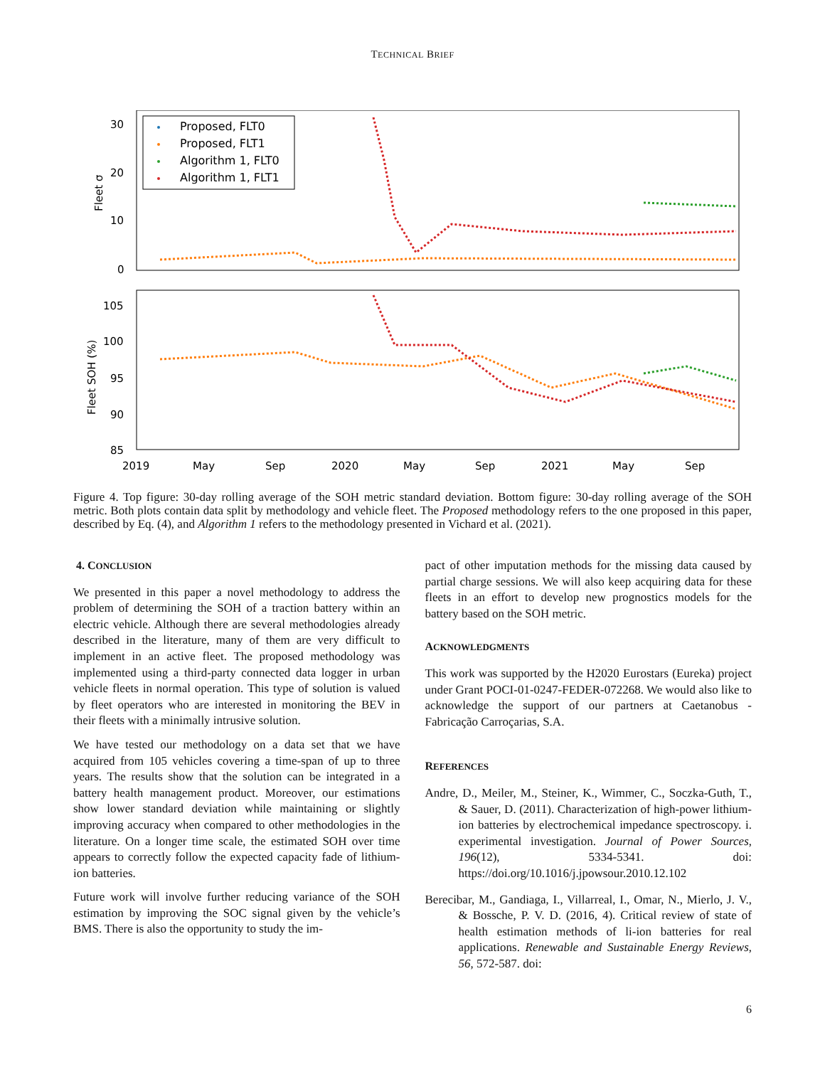TECHNICAL BRIEF
30
20
10
0
105
100
95
90
85
2019
May
Sep
2020
May
Sep
2021
May
Sep
Fleet σ
Fleet SOH (%)
Proposed, FLT0
Proposed, FLT1
Algorithm 1, FLT0
Algorithm 1, FLT1
Figure 4. Top figure: 30-day rolling average of the SOH metric standard deviation. Bottom figure: 30-day rolling average of the SOH metric. Both plots contain data split by methodology and vehicle fleet. The Proposed methodology refers to the one proposed in this paper, described by Eq. (4), and Algorithm 1 refers to the methodology presented in Vichard et al. (2021).
4. CONCLUSION
We presented in this paper a novel methodology to address the problem of determining the SOH of a traction battery within an electric vehicle. Although there are several methodologies already described in the literature, many of them are very difficult to implement in an active fleet. The proposed methodology was implemented using a third-party connected data logger in urban vehicle fleets in normal operation. This type of solution is valued by fleet operators who are interested in monitoring the BEV in their fleets with a minimally intrusive solution.
We have tested our methodology on a data set that we have acquired from 105 vehicles covering a time-span of up to three years. The results show that the solution can be integrated in a battery health management product. Moreover, our estimations show lower standard deviation while maintaining or slightly improving accuracy when compared to other methodologies in the literature. On a longer time scale, the estimated SOH over time appears to correctly follow the expected capacity fade of lithium-ion batteries.
Future work will involve further reducing variance of the SOH estimation by improving the SOC signal given by the vehicle’s BMS. There is also the opportunity to study the im-
pact of other imputation methods for the missing data caused by partial charge sessions. We will also keep acquiring data for these fleets in an effort to develop new prognostics models for the battery based on the SOH metric.
ACKNOWLEDGMENTS
This work was supported by the H2020 Eurostars (Eureka) project under Grant POCI-01-0247-FEDER-072268. We would also like to acknowledge the support of our partners at Caetanobus - Fabricação Carroçarias, S.A.
REFERENCES
Andre, D., Meiler, M., Steiner, K., Wimmer, C., Soczka-Guth, T., & Sauer, D. (2011). Characterization of high-power lithium-ion batteries by electrochemical impedance spectroscopy. i. experimental investigation. Journal of Power Sources, 196(12), 5334-5341. doi: https://doi.org/10.1016/j.jpowsour.2010.12.102
Berecibar, M., Gandiaga, I., Villarreal, I., Omar, N., Mierlo, J. V., & Bossche, P. V. D. (2016, 4). Critical review of state of health estimation methods of li-ion batteries for real applications. Renewable and Sustainable Energy Reviews, 56, 572-587. doi:
6